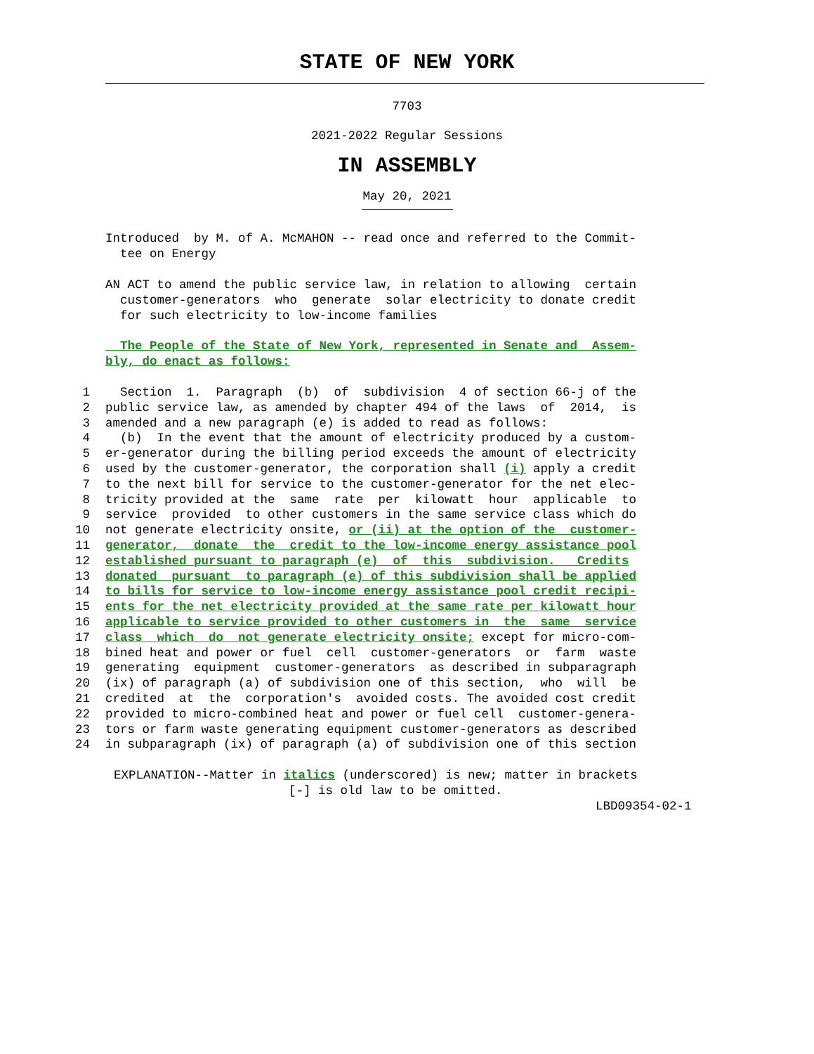STATE OF NEW YORK
7703
2021-2022 Regular Sessions
IN ASSEMBLY
May 20, 2021
Introduced by M. of A. McMAHON -- read once and referred to the Commit- tee on Energy
AN ACT to amend the public service law, in relation to allowing certain customer-generators who generate solar electricity to donate credit for such electricity to low-income families
The People of the State of New York, represented in Senate and Assem- bly, do enact as follows:
1 Section 1. Paragraph (b) of subdivision 4 of section 66-j of the
2 public service law, as amended by chapter 494 of the laws of 2014, is
3 amended and a new paragraph (e) is added to read as follows:
4 (b) In the event that the amount of electricity produced by a custom-
5 er-generator during the billing period exceeds the amount of electricity
6 used by the customer-generator, the corporation shall (i) apply a credit
7 to the next bill for service to the customer-generator for the net elec-
8 tricity provided at the same rate per kilowatt hour applicable to
9 service provided to other customers in the same service class which do
10 not generate electricity onsite, or (ii) at the option of the customer-
11 generator, donate the credit to the low-income energy assistance pool
12 established pursuant to paragraph (e) of this subdivision. Credits
13 donated pursuant to paragraph (e) of this subdivision shall be applied
14 to bills for service to low-income energy assistance pool credit recipi-
15 ents for the net electricity provided at the same rate per kilowatt hour
16 applicable to service provided to other customers in the same service
17 class which do not generate electricity onsite; except for micro-com-
18 bined heat and power or fuel cell customer-generators or farm waste
19 generating equipment customer-generators as described in subparagraph
20 (ix) of paragraph (a) of subdivision one of this section, who will be
21 credited at the corporation's avoided costs. The avoided cost credit
22 provided to micro-combined heat and power or fuel cell customer-genera-
23 tors or farm waste generating equipment customer-generators as described
24 in subparagraph (ix) of paragraph (a) of subdivision one of this section
EXPLANATION--Matter in italics (underscored) is new; matter in brackets
[-] is old law to be omitted.
LBD09354-02-1